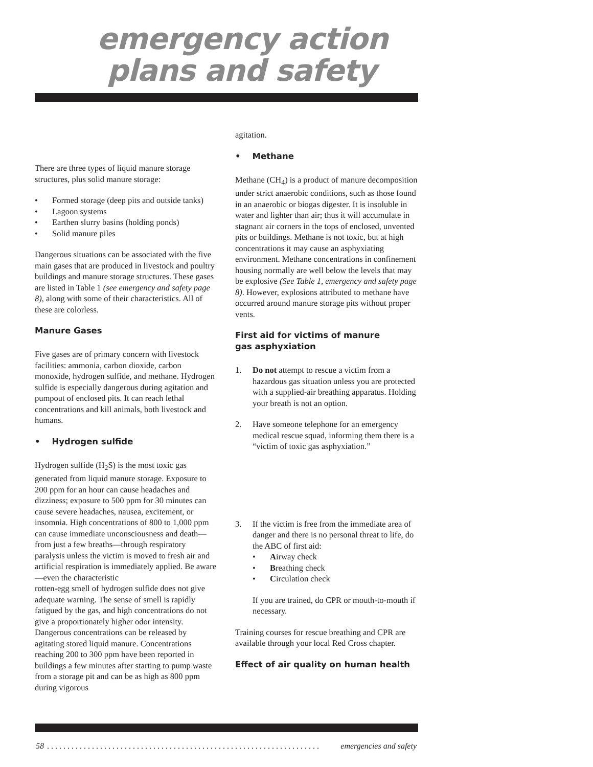emergency action
plans and safety
There are three types of liquid manure storage structures, plus solid manure storage:
• Formed storage (deep pits and outside tanks)
• Lagoon systems
• Earthen slurry basins (holding ponds)
• Solid manure piles
Dangerous situations can be associated with the five main gases that are produced in livestock and poultry buildings and manure storage structures. These gases are listed in Table 1 (see emergency and safety page 8), along with some of their characteristics. All of these are colorless.
Manure Gases
Five gases are of primary concern with livestock facilities: ammonia, carbon dioxide, carbon monoxide, hydrogen sulfide, and methane. Hydrogen sulfide is especially dangerous during agitation and pumpout of enclosed pits. It can reach lethal concentrations and kill animals, both livestock and humans.
• Hydrogen sulfide
Hydrogen sulfide (H<sub>2</sub>S) is the most toxic gas generated from liquid manure storage. Exposure to 200 ppm for an hour can cause headaches and dizziness; exposure to 500 ppm for 30 minutes can cause severe headaches, nausea, excitement, or insomnia. High concentrations of 800 to 1,000 ppm can cause immediate unconsciousness and death—from just a few breaths—through respiratory paralysis unless the victim is moved to fresh air and artificial respiration is immediately applied. Be aware—even the characteristic
rotten-egg smell of hydrogen sulfide does not give adequate warning. The sense of smell is rapidly fatigued by the gas, and high concentrations do not give a proportionately higher odor intensity. Dangerous concentrations can be released by agitating stored liquid manure. Concentrations reaching 200 to 300 ppm have been reported in buildings a few minutes after starting to pump waste from a storage pit and can be as high as 800 ppm during vigorous
agitation.
• Methane
Methane (CH<sub>4</sub>) is a product of manure decomposition under strict anaerobic conditions, such as those found in an anaerobic or biogas digester. It is insoluble in water and lighter than air; thus it will accumulate in stagnant air corners in the tops of enclosed, unvented pits or buildings. Methane is not toxic, but at high concentrations it may cause an asphyxiating environment. Methane concentrations in confinement housing normally are well below the levels that may be explosive (See Table 1, emergency and safety page 8). However, explosions attributed to methane have occurred around manure storage pits without proper vents.
First aid for victims of manure
gas asphyxiation
1. Do not attempt to rescue a victim from a hazardous gas situation unless you are protected with a supplied-air breathing apparatus. Holding your breath is not an option.
2. Have someone telephone for an emergency medical rescue squad, informing them there is a “victim of toxic gas asphyxiation.”
3. If the victim is free from the immediate area of danger and there is no personal threat to life, do the ABC of first aid:
• Airway check
• Breathing check
• Circulation check
If you are trained, do CPR or mouth-to-mouth if necessary.
Training courses for rescue breathing and CPR are available through your local Red Cross chapter.
Effect of air quality on human health
58. . . . . . . . . . . . . . . . . . . . . . . . . . . . . . . . . . . . . . . . . . . . . . . . . . . . . . . . . . . . . . . . . . . emergencies and safety